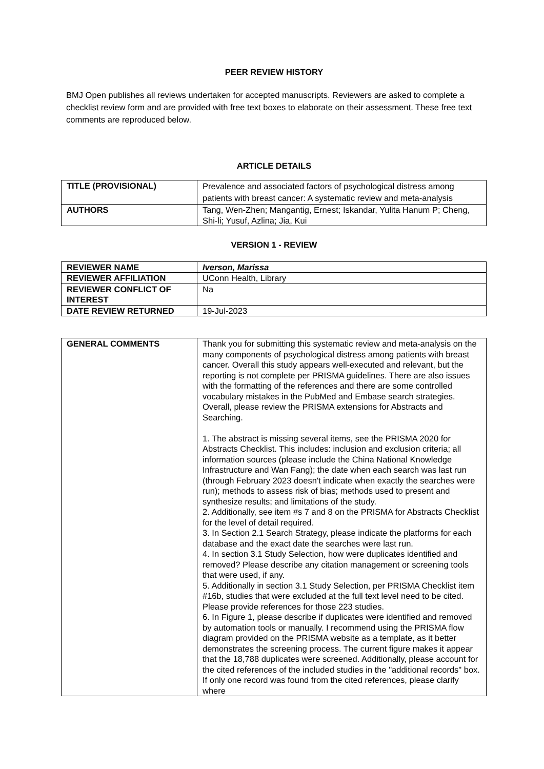PEER REVIEW HISTORY
BMJ Open publishes all reviews undertaken for accepted manuscripts. Reviewers are asked to complete a checklist review form and are provided with free text boxes to elaborate on their assessment. These free text comments are reproduced below.
ARTICLE DETAILS
| TITLE (PROVISIONAL) | Prevalence and associated factors of psychological distress among patients with breast cancer: A systematic review and meta-analysis |
| AUTHORS | Tang, Wen-Zhen; Mangantig, Ernest; Iskandar, Yulita Hanum P; Cheng, Shi-li; Yusuf, Azlina; Jia, Kui |
VERSION 1 - REVIEW
| REVIEWER NAME | Iverson, Marissa |
| REVIEWER AFFILIATION | UConn Health, Library |
| REVIEWER CONFLICT OF INTEREST | Na |
| DATE REVIEW RETURNED | 19-Jul-2023 |
| GENERAL COMMENTS | Thank you for submitting this systematic review and meta-analysis on the many components of psychological distress among patients with breast cancer. Overall this study appears well-executed and relevant, but the reporting is not complete per PRISMA guidelines. There are also issues with the formatting of the references and there are some controlled vocabulary mistakes in the PubMed and Embase search strategies. Overall, please review the PRISMA extensions for Abstracts and Searching. 1. The abstract is missing several items, see the PRISMA 2020 for Abstracts Checklist. This includes: inclusion and exclusion criteria; all information sources (please include the China National Knowledge Infrastructure and Wan Fang); the date when each search was last run (through February 2023 doesn't indicate when exactly the searches were run); methods to assess risk of bias; methods used to present and synthesize results; and limitations of the study. 2. Additionally, see item #s 7 and 8 on the PRISMA for Abstracts Checklist for the level of detail required. 3. In Section 2.1 Search Strategy, please indicate the platforms for each database and the exact date the searches were last run. 4. In section 3.1 Study Selection, how were duplicates identified and removed? Please describe any citation management or screening tools that were used, if any. 5. Additionally in section 3.1 Study Selection, per PRISMA Checklist item #16b, studies that were excluded at the full text level need to be cited. Please provide references for those 223 studies. 6. In Figure 1, please describe if duplicates were identified and removed by automation tools or manually. I recommend using the PRISMA flow diagram provided on the PRISMA website as a template, as it better demonstrates the screening process. The current figure makes it appear that the 18,788 duplicates were screened. Additionally, please account for the cited references of the included studies in the "additional records" box. If only one record was found from the cited references, please clarify where |